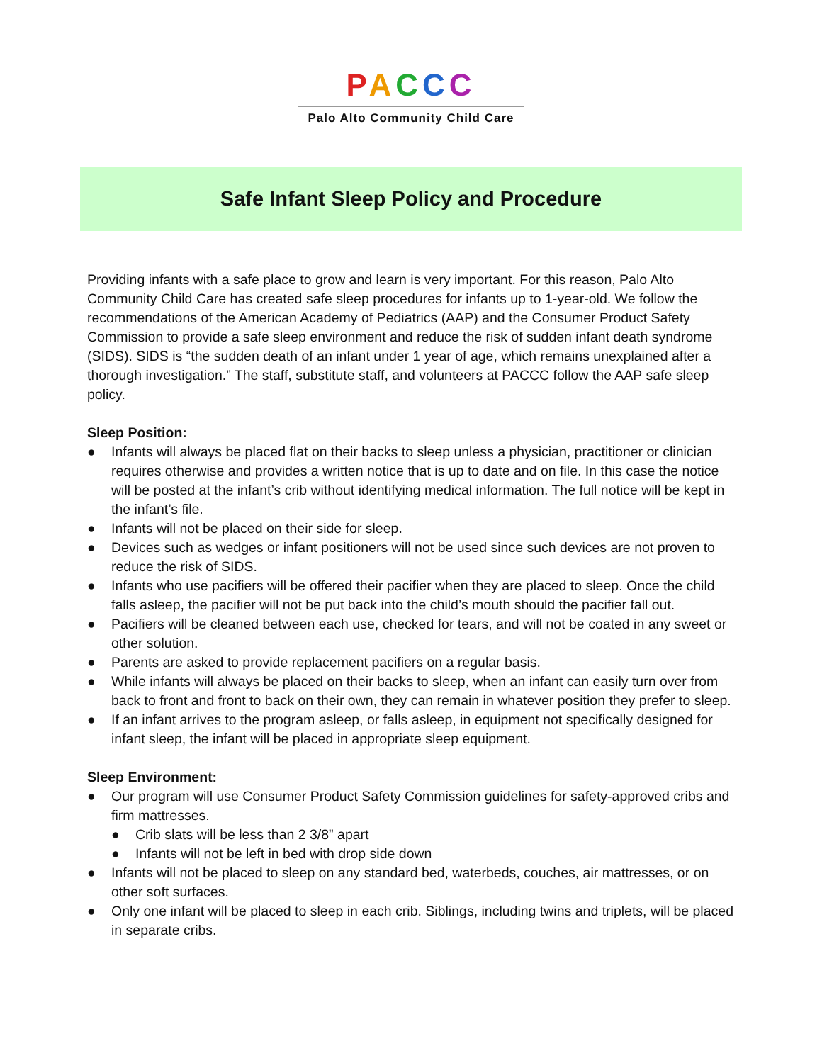PACCC
Palo Alto Community Child Care
Safe Infant Sleep Policy and Procedure
Providing infants with a safe place to grow and learn is very important. For this reason, Palo Alto Community Child Care has created safe sleep procedures for infants up to 1-year-old. We follow the recommendations of the American Academy of Pediatrics (AAP) and the Consumer Product Safety Commission to provide a safe sleep environment and reduce the risk of sudden infant death syndrome (SIDS). SIDS is “the sudden death of an infant under 1 year of age, which remains unexplained after a thorough investigation.” The staff, substitute staff, and volunteers at PACCC follow the AAP safe sleep policy.
Sleep Position:
● Infants will always be placed flat on their backs to sleep unless a physician, practitioner or clinician requires otherwise and provides a written notice that is up to date and on file. In this case the notice will be posted at the infant’s crib without identifying medical information. The full notice will be kept in the infant’s file.
● Infants will not be placed on their side for sleep.
● Devices such as wedges or infant positioners will not be used since such devices are not proven to reduce the risk of SIDS.
● Infants who use pacifiers will be offered their pacifier when they are placed to sleep. Once the child falls asleep, the pacifier will not be put back into the child’s mouth should the pacifier fall out.
● Pacifiers will be cleaned between each use, checked for tears, and will not be coated in any sweet or other solution.
● Parents are asked to provide replacement pacifiers on a regular basis.
● While infants will always be placed on their backs to sleep, when an infant can easily turn over from back to front and front to back on their own, they can remain in whatever position they prefer to sleep.
● If an infant arrives to the program asleep, or falls asleep, in equipment not specifically designed for infant sleep, the infant will be placed in appropriate sleep equipment.
Sleep Environment:
● Our program will use Consumer Product Safety Commission guidelines for safety-approved cribs and firm mattresses.
● Crib slats will be less than 2 3/8” apart
● Infants will not be left in bed with drop side down
● Infants will not be placed to sleep on any standard bed, waterbeds, couches, air mattresses, or on other soft surfaces.
● Only one infant will be placed to sleep in each crib. Siblings, including twins and triplets, will be placed in separate cribs.